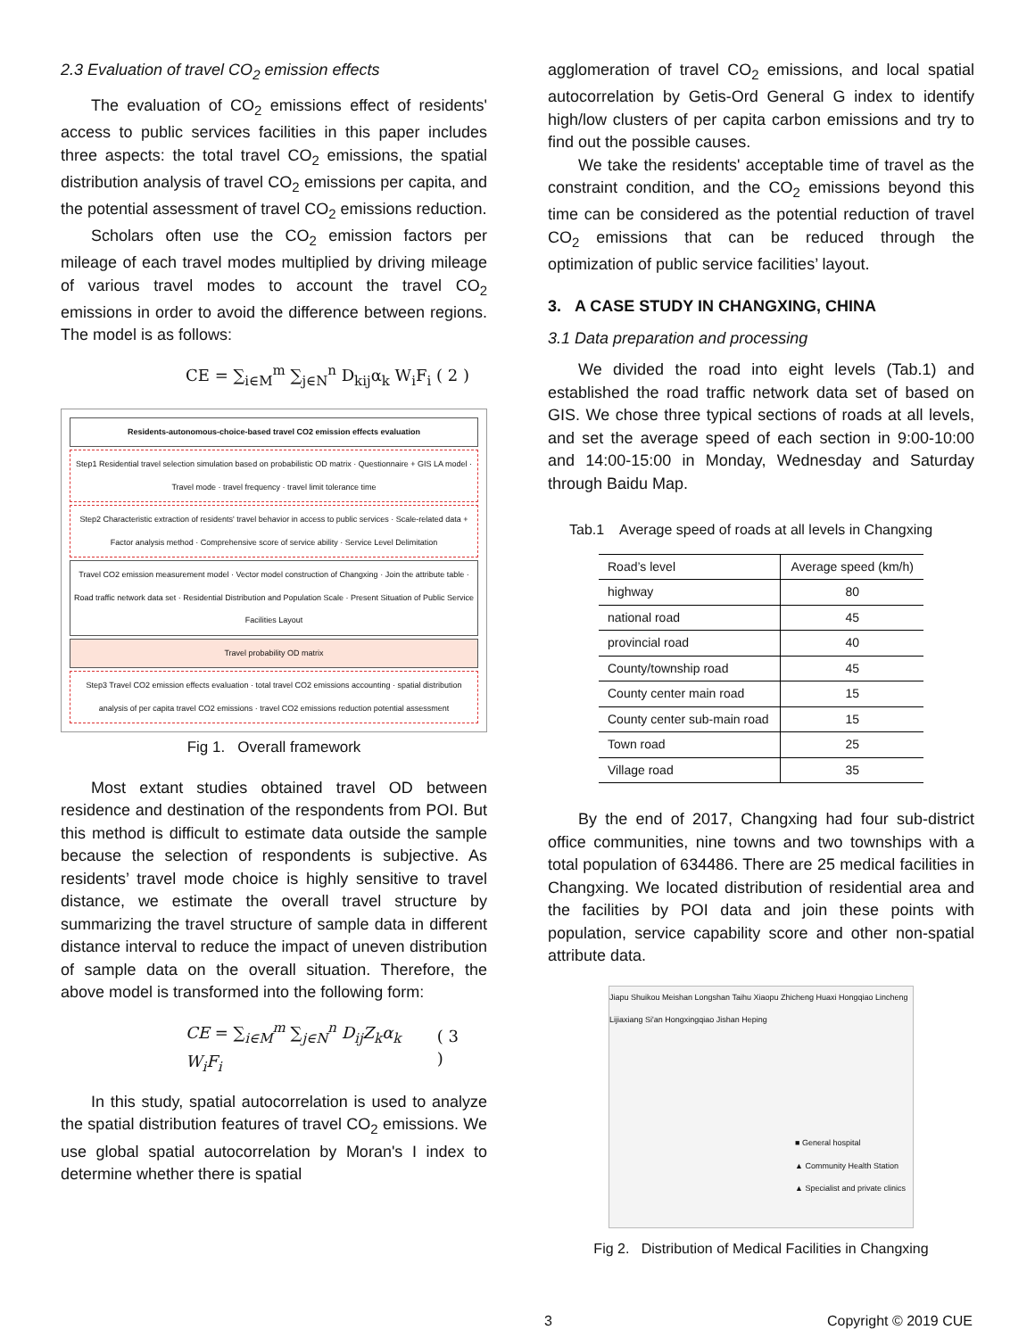2.3 Evaluation of travel CO<sub>2</sub> emission effects
The evaluation of CO<sub>2</sub> emissions effect of residents' access to public services facilities in this paper includes three aspects: the total travel CO<sub>2</sub> emissions, the spatial distribution analysis of travel CO<sub>2</sub> emissions per capita, and the potential assessment of travel CO<sub>2</sub> emissions reduction.
Scholars often use the CO<sub>2</sub> emission factors per mileage of each travel modes multiplied by driving mileage of various travel modes to account the travel CO<sub>2</sub> emissions in order to avoid the difference between regions. The model is as follows:
CE = ∑<sub>i∈M</sub><sup>m</sup> ∑<sub>j∈N</sub><sup>n</sup> D<sub>kij</sub>α<sub>k</sub> W<sub>i</sub>F<sub>i</sub> ( 2 )
Residents-autonomous-choice-based travel CO2 emission effects evaluation
Step1 Residential travel selection simulation based on probabilistic OD matrix · Questionnaire + GIS LA model · Travel mode · travel frequency · travel limit tolerance time
Step2 Characteristic extraction of residents' travel behavior in access to public services · Scale-related data + Factor analysis method · Comprehensive score of service ability · Service Level Delimitation
Travel CO2 emission measurement model · Vector model construction of Changxing · Join the attribute table · Road traffic network data set · Residential Distribution and Population Scale · Present Situation of Public Service Facilities Layout
Travel probability OD matrix
Step3 Travel CO2 emission effects evaluation · total travel CO2 emissions accounting · spatial distribution analysis of per capita travel CO2 emissions · travel CO2 emissions reduction potential assessment
Fig 1. Overall framework
Most extant studies obtained travel OD between residence and destination of the respondents from POI. But this method is difficult to estimate data outside the sample because the selection of respondents is subjective. As residents’ travel mode choice is highly sensitive to travel distance, we estimate the overall travel structure by summarizing the travel structure of sample data in different distance interval to reduce the impact of uneven distribution of sample data on the overall situation. Therefore, the above model is transformed into the following form:
CE = ∑<sub>i∈M</sub><sup>m</sup> ∑<sub>j∈N</sub><sup>n</sup> D<sub>ij</sub>Z<sub>k</sub>α<sub>k</sub> W<sub>i</sub>F<sub>i</sub> ( 3 )
In this study, spatial autocorrelation is used to analyze the spatial distribution features of travel CO<sub>2</sub> emissions. We use global spatial autocorrelation by Moran's I index to determine whether there is spatial
agglomeration of travel CO<sub>2</sub> emissions, and local spatial autocorrelation by Getis-Ord General G index to identify high/low clusters of per capita carbon emissions and try to find out the possible causes.
We take the residents' acceptable time of travel as the constraint condition, and the CO<sub>2</sub> emissions beyond this time can be considered as the potential reduction of travel CO<sub>2</sub> emissions that can be reduced through the optimization of public service facilities’ layout.
3. A CASE STUDY IN CHANGXING, CHINA
3.1 Data preparation and processing
We divided the road into eight levels (Tab.1) and established the road traffic network data set of based on GIS. We chose three typical sections of roads at all levels, and set the average speed of each section in 9:00-10:00 and 14:00-15:00 in Monday, Wednesday and Saturday through Baidu Map.
Tab.1 Average speed of roads at all levels in Changxing
| Road’s level | Average speed (km/h) |
| --- | --- |
| highway | 80 |
| national road | 45 |
| provincial road | 40 |
| County/township road | 45 |
| County center main road | 15 |
| County center sub-main road | 15 |
| Town road | 25 |
| Village road | 35 |
By the end of 2017, Changxing had four sub-district office communities, nine towns and two townships with a total population of 634486. There are 25 medical facilities in Changxing. We located distribution of residential area and the facilities by POI data and join these points with population, service capability score and other non-spatial attribute data.
Jiapu Shuikou Meishan Longshan Taihu Xiaopu Zhicheng Huaxi Hongqiao Lincheng Lijiaxiang Si'an Hongxingqiao Jishan Heping
■ General hospital
▲ Community Health Station
▲ Specialist and private clinics
Fig 2. Distribution of Medical Facilities in Changxing
3 Copyright © 2019 CUE